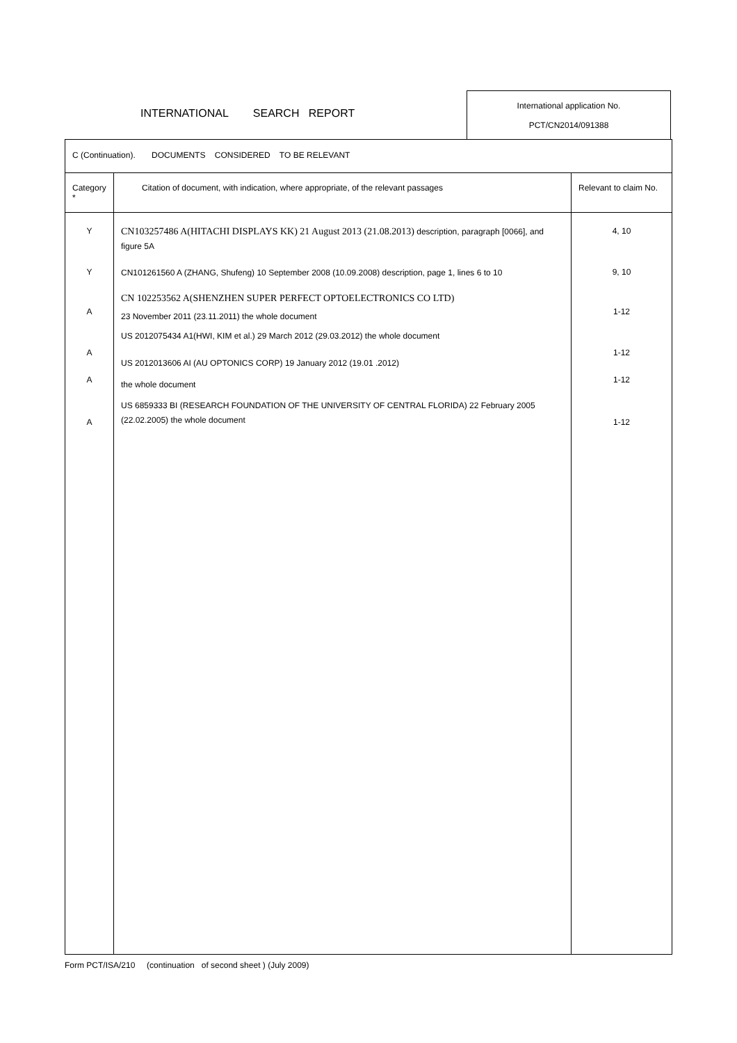INTERNATIONAL SEARCH REPORT
International application No.
PCT/CN2014/091388
| C (Continuation). DOCUMENTS CONSIDERED TO BE RELEVANT | | |
| Category * | Citation of document, with indication, where appropriate, of the relevant passages | Relevant to claim No. |
| Y Y A A A A | CN103257486 A(HITACHI DISPLAYS KK) 21 August 2013 (21.08.2013) description, paragraph [0066], and figure 5A CN101261560 A (ZHANG, Shufeng) 10 September 2008 (10.09.2008) description, page 1, lines 6 to 10 CN 102253562 A(SHENZHEN SUPER PERFECT OPTOELECTRONICS CO LTD) 23 November 2011 (23.11.2011) the whole document US 2012075434 A1(HWI, KIM et al.) 29 March 2012 (29.03.2012) the whole document US 2012013606 AI (AU OPTONICS CORP) 19 January 2012 (19.01 .2012) the whole document US 6859333 BI (RESEARCH FOUNDATION OF THE UNIVERSITY OF CENTRAL FLORIDA) 22 February 2005 (22.02.2005) the whole document | 4, 10 9, 10 1-12 1-12 1-12 1-12 |
Form PCT/ISA/210 (continuation of second sheet ) (July 2009)